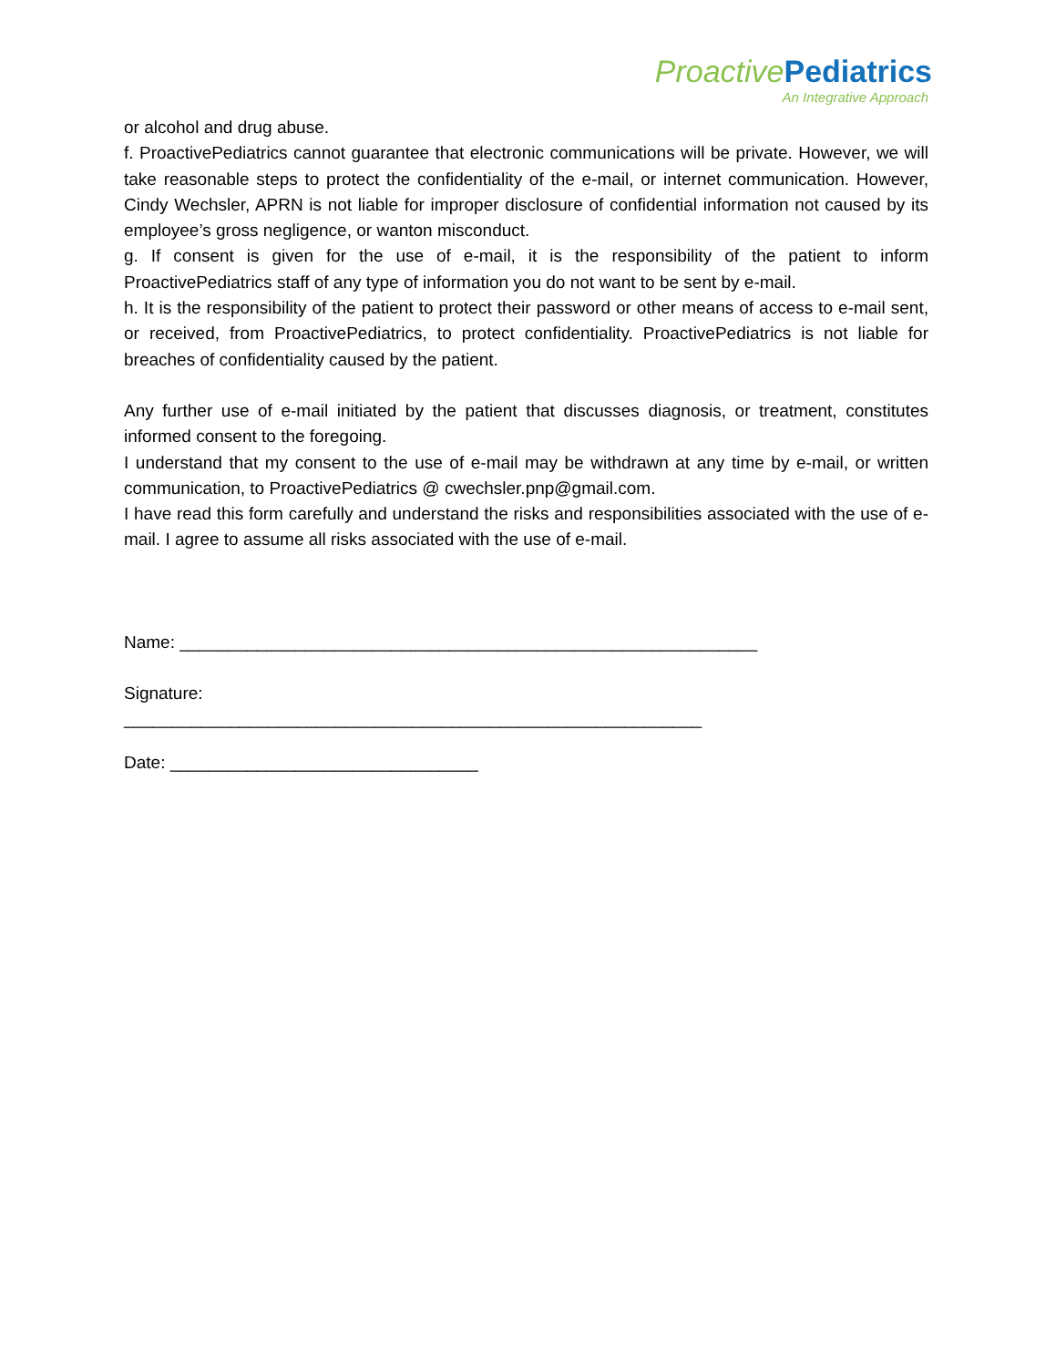Proactive Pediatrics
An Integrative Approach
or alcohol and drug abuse.
f. ProactivePediatrics cannot guarantee that electronic communications will be private. However, we will take reasonable steps to protect the confidentiality of the e-mail, or internet communication. However, Cindy Wechsler, APRN is not liable for improper disclosure of confidential information not caused by its employee’s gross negligence, or wanton misconduct.
g. If consent is given for the use of e-mail, it is the responsibility of the patient to inform ProactivePediatrics staff of any type of information you do not want to be sent by e-mail.
h. It is the responsibility of the patient to protect their password or other means of access to e-mail sent, or received, from ProactivePediatrics, to protect confidentiality. ProactivePediatrics is not liable for breaches of confidentiality caused by the patient.
Any further use of e-mail initiated by the patient that discusses diagnosis, or treatment, constitutes informed consent to the foregoing.
I understand that my consent to the use of e-mail may be withdrawn at any time by e-mail, or written communication, to ProactivePediatrics @ cwechsler.pnp@gmail.com.
I have read this form carefully and understand the risks and responsibilities associated with the use of e-mail. I agree to assume all risks associated with the use of e-mail.
Name: ____________________________________________________________
Signature:
____________________________________________________________
Date: ________________________________